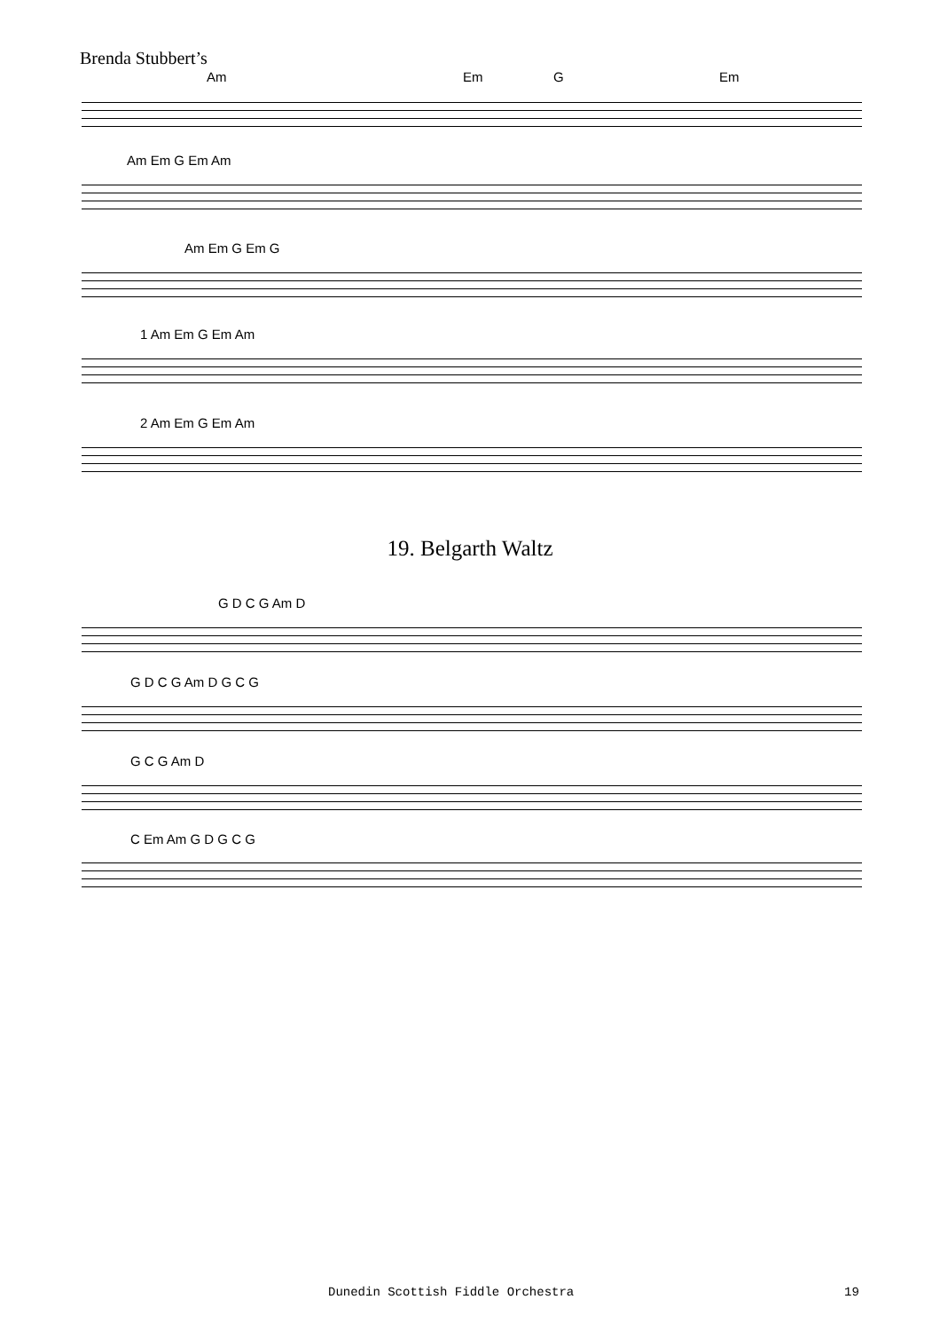Brenda Stubbert’s
Am Em G Em
Am Em G Em Am
Am Em G Em G
1 Am Em G Em Am
2 Am Em G Em Am
19. Belgarth Waltz
G D C G Am D
G D C G Am D G C G
G C G Am D
C Em Am G D G C G
Dunedin Scottish Fiddle Orchestra
19